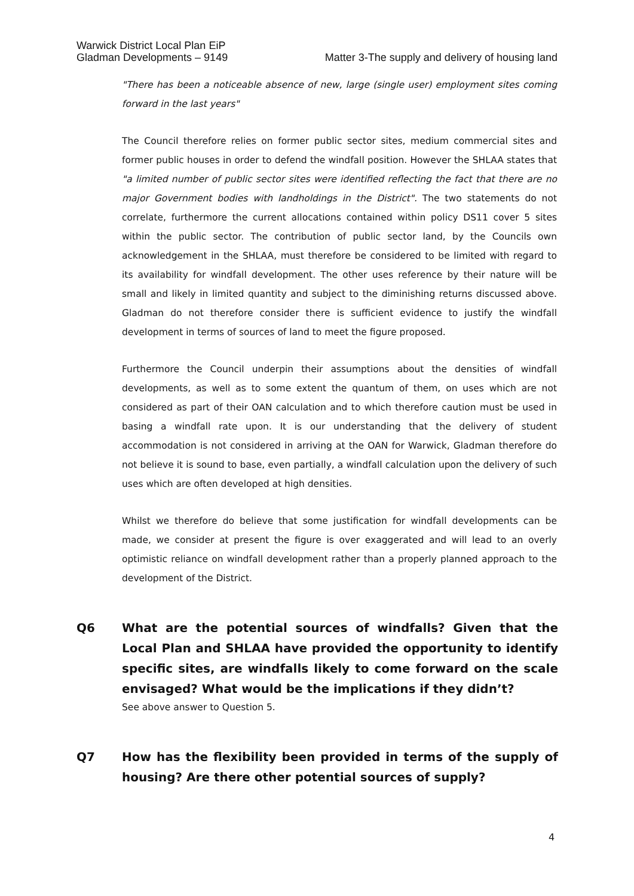Warwick District Local Plan EiP
Gladman Developments – 9149
Matter 3-The supply and delivery of housing land
"There has been a noticeable absence of new, large (single user) employment sites coming forward in the last years"
The Council therefore relies on former public sector sites, medium commercial sites and former public houses in order to defend the windfall position. However the SHLAA states that "a limited number of public sector sites were identified reflecting the fact that there are no major Government bodies with landholdings in the District". The two statements do not correlate, furthermore the current allocations contained within policy DS11 cover 5 sites within the public sector. The contribution of public sector land, by the Councils own acknowledgement in the SHLAA, must therefore be considered to be limited with regard to its availability for windfall development. The other uses reference by their nature will be small and likely in limited quantity and subject to the diminishing returns discussed above. Gladman do not therefore consider there is sufficient evidence to justify the windfall development in terms of sources of land to meet the figure proposed.
Furthermore the Council underpin their assumptions about the densities of windfall developments, as well as to some extent the quantum of them, on uses which are not considered as part of their OAN calculation and to which therefore caution must be used in basing a windfall rate upon. It is our understanding that the delivery of student accommodation is not considered in arriving at the OAN for Warwick, Gladman therefore do not believe it is sound to base, even partially, a windfall calculation upon the delivery of such uses which are often developed at high densities.
Whilst we therefore do believe that some justification for windfall developments can be made, we consider at present the figure is over exaggerated and will lead to an overly optimistic reliance on windfall development rather than a properly planned approach to the development of the District.
Q6 What are the potential sources of windfalls? Given that the Local Plan and SHLAA have provided the opportunity to identify specific sites, are windfalls likely to come forward on the scale envisaged? What would be the implications if they didn’t?
See above answer to Question 5.
Q7 How has the flexibility been provided in terms of the supply of housing? Are there other potential sources of supply?
4